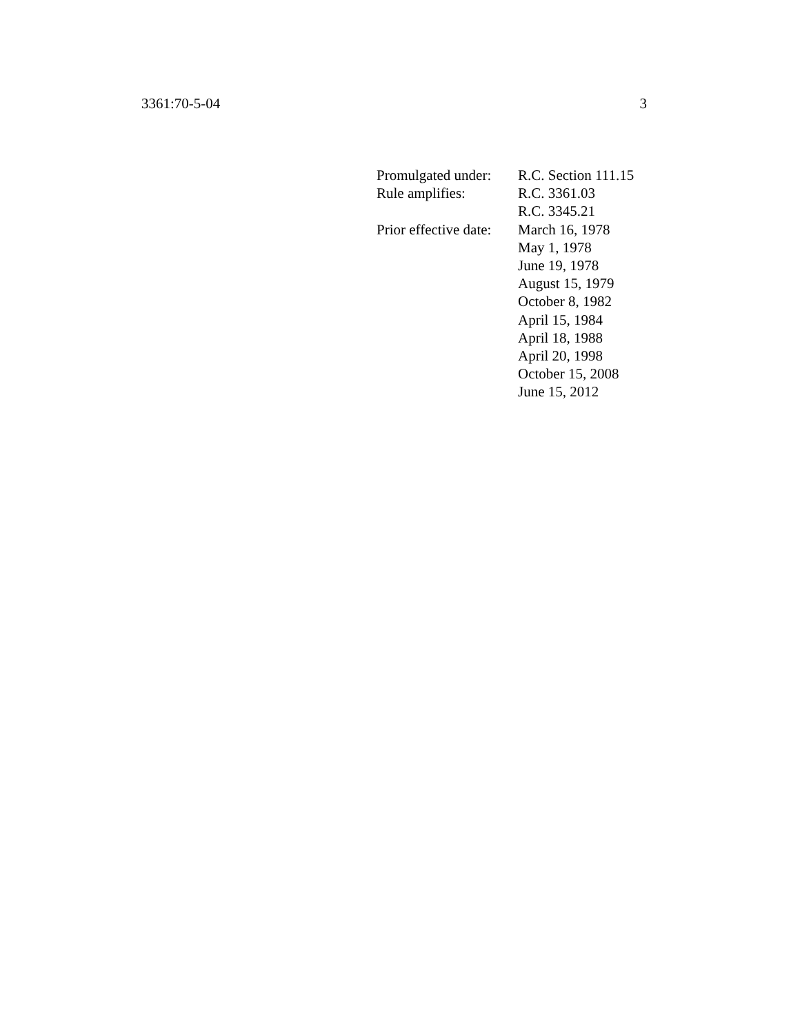3361:70-5-04 3
| Promulgated under: | R.C. Section 111.15 |
| Rule amplifies: | R.C. 3361.03 |
| | R.C. 3345.21 |
| Prior effective date: | March 16, 1978 |
| | May 1, 1978 |
| | June 19, 1978 |
| | August 15, 1979 |
| | October 8, 1982 |
| | April 15, 1984 |
| | April 18, 1988 |
| | April 20, 1998 |
| | October 15, 2008 |
| | June 15, 2012 |